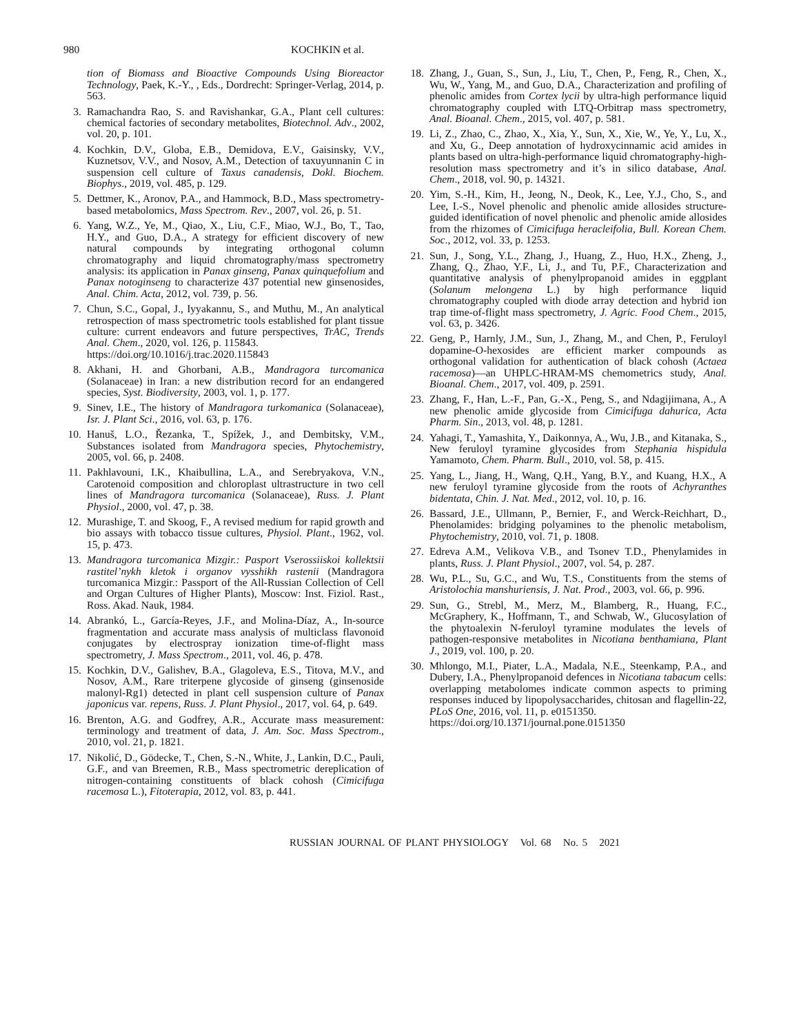980 KOCHKIN et al.
tion of Biomass and Bioactive Compounds Using Bioreactor Technology, Paek, K.-Y., , Eds., Dordrecht: Springer-Verlag, 2014, p. 563.
3. Ramachandra Rao, S. and Ravishankar, G.A., Plant cell cultures: chemical factories of secondary metabolites, Biotechnol. Adv., 2002, vol. 20, p. 101.
4. Kochkin, D.V., Globa, E.B., Demidova, E.V., Gaisinsky, V.V., Kuznetsov, V.V., and Nosov, A.M., Detection of taxuyunnanin C in suspension cell culture of Taxus canadensis, Dokl. Biochem. Biophys., 2019, vol. 485, p. 129.
5. Dettmer, K., Aronov, P.A., and Hammock, B.D., Mass spectrometry-based metabolomics, Mass Spectrom. Rev., 2007, vol. 26, p. 51.
6. Yang, W.Z., Ye, M., Qiao, X., Liu, C.F., Miao, W.J., Bo, T., Tao, H.Y., and Guo, D.A., A strategy for efficient discovery of new natural compounds by integrating orthogonal column chromatography and liquid chromatography/mass spectrometry analysis: its application in Panax ginseng, Panax quinquefolium and Panax notoginseng to characterize 437 potential new ginsenosides, Anal. Chim. Acta, 2012, vol. 739, p. 56.
7. Chun, S.C., Gopal, J., Iyyakannu, S., and Muthu, M., An analytical retrospection of mass spectrometric tools established for plant tissue culture: current endeavors and future perspectives, TrAC, Trends Anal. Chem., 2020, vol. 126, p. 115843.
https://doi.org/10.1016/j.trac.2020.115843
8. Akhani, H. and Ghorbani, A.B., Mandragora turcomanica (Solanaceae) in Iran: a new distribution record for an endangered species, Syst. Biodiversity, 2003, vol. 1, p. 177.
9. Sinev, I.E., The history of Mandragora turkomanica (Solanaceae), Isr. J. Plant Sci., 2016, vol. 63, p. 176.
10. Hanuš, L.O., Řezanka, T., Spížek, J., and Dembitsky, V.M., Substances isolated from Mandragora species, Phytochemistry, 2005, vol. 66, p. 2408.
11. Pakhlavouni, I.K., Khaibullina, L.A., and Serebryakova, V.N., Carotenoid composition and chloroplast ultrastructure in two cell lines of Mandragora turcomanica (Solanaceae), Russ. J. Plant Physiol., 2000, vol. 47, p. 38.
12. Murashige, T. and Skoog, F., A revised medium for rapid growth and bio assays with tobacco tissue cultures, Physiol. Plant., 1962, vol. 15, p. 473.
13. Mandragora turcomanica Mizgir.: Pasport Vserossiiskoi kollektsii rastitel’nykh kletok i organov vysshikh rastenii (Mandragora turcomanica Mizgir.: Passport of the All-Russian Collection of Cell and Organ Cultures of Higher Plants), Moscow: Inst. Fiziol. Rast., Ross. Akad. Nauk, 1984.
14. Abrankó, L., García-Reyes, J.F., and Molina-Díaz, A., In-source fragmentation and accurate mass analysis of multiclass flavonoid conjugates by electrospray ionization time-of-flight mass spectrometry, J. Mass Spectrom., 2011, vol. 46, p. 478.
15. Kochkin, D.V., Galishev, B.A., Glagoleva, E.S., Titova, M.V., and Nosov, A.M., Rare triterpene glycoside of ginseng (ginsenoside malonyl-Rg1) detected in plant cell suspension culture of Panax japonicus var. repens, Russ. J. Plant Physiol., 2017, vol. 64, p. 649.
16. Brenton, A.G. and Godfrey, A.R., Accurate mass measurement: terminology and treatment of data, J. Am. Soc. Mass Spectrom., 2010, vol. 21, p. 1821.
17. Nikolić, D., Gödecke, T., Chen, S.-N., White, J., Lankin, D.C., Pauli, G.F., and van Breemen, R.B., Mass spectrometric dereplication of nitrogen-containing constituents of black cohosh (Cimicifuga racemosa L.), Fitoterapia, 2012, vol. 83, p. 441.
18. Zhang, J., Guan, S., Sun, J., Liu, T., Chen, P., Feng, R., Chen, X., Wu, W., Yang, M., and Guo, D.A., Characterization and profiling of phenolic amides from Cortex lycii by ultra-high performance liquid chromatography coupled with LTQ-Orbitrap mass spectrometry, Anal. Bioanal. Chem., 2015, vol. 407, p. 581.
19. Li, Z., Zhao, C., Zhao, X., Xia, Y., Sun, X., Xie, W., Ye, Y., Lu, X., and Xu, G., Deep annotation of hydroxycinnamic acid amides in plants based on ultra-high-performance liquid chromatography-high-resolution mass spectrometry and it’s in silico database, Anal. Chem., 2018, vol. 90, p. 14321.
20. Yim, S.-H., Kim, H., Jeong, N., Deok, K., Lee, Y.J., Cho, S., and Lee, I.-S., Novel phenolic and phenolic amide allosides structure-guided identification of novel phenolic and phenolic amide allosides from the rhizomes of Cimicifuga heracleifolia, Bull. Korean Chem. Soc., 2012, vol. 33, p. 1253.
21. Sun, J., Song, Y.L., Zhang, J., Huang, Z., Huo, H.X., Zheng, J., Zhang, Q., Zhao, Y.F., Li, J., and Tu, P.F., Characterization and quantitative analysis of phenylpropanoid amides in eggplant (Solanum melongena L.) by high performance liquid chromatography coupled with diode array detection and hybrid ion trap time-of-flight mass spectrometry, J. Agric. Food Chem., 2015, vol. 63, p. 3426.
22. Geng, P., Harnly, J.M., Sun, J., Zhang, M., and Chen, P., Feruloyl dopamine-O-hexosides are efficient marker compounds as orthogonal validation for authentication of black cohosh (Actaea racemosa)—an UHPLC-HRAM-MS chemometrics study, Anal. Bioanal. Chem., 2017, vol. 409, p. 2591.
23. Zhang, F., Han, L.-F., Pan, G.-X., Peng, S., and Ndagijimana, A., A new phenolic amide glycoside from Cimicifuga dahurica, Acta Pharm. Sin., 2013, vol. 48, p. 1281.
24. Yahagi, T., Yamashita, Y., Daikonnya, A., Wu, J.B., and Kitanaka, S., New feruloyl tyramine glycosides from Stephania hispidula Yamamoto, Chem. Pharm. Bull., 2010, vol. 58, p. 415.
25. Yang, L., Jiang, H., Wang, Q.H., Yang, B.Y., and Kuang, H.X., A new feruloyl tyramine glycoside from the roots of Achyranthes bidentata, Chin. J. Nat. Med., 2012, vol. 10, p. 16.
26. Bassard, J.E., Ullmann, P., Bernier, F., and Werck-Reichhart, D., Phenolamides: bridging polyamines to the phenolic metabolism, Phytochemistry, 2010, vol. 71, p. 1808.
27. Edreva A.M., Velikova V.B., and Tsonev T.D., Phenylamides in plants, Russ. J. Plant Physiol., 2007, vol. 54, p. 287.
28. Wu, P.L., Su, G.C., and Wu, T.S., Constituents from the stems of Aristolochia manshuriensis, J. Nat. Prod., 2003, vol. 66, p. 996.
29. Sun, G., Strebl, M., Merz, M., Blamberg, R., Huang, F.C., McGraphery, K., Hoffmann, T., and Schwab, W., Glucosylation of the phytoalexin N-feruloyl tyramine modulates the levels of pathogen-responsive metabolites in Nicotiana benthamiana, Plant J., 2019, vol. 100, p. 20.
30. Mhlongo, M.I., Piater, L.A., Madala, N.E., Steenkamp, P.A., and Dubery, I.A., Phenylpropanoid defences in Nicotiana tabacum cells: overlapping metabolomes indicate common aspects to priming responses induced by lipopolysaccharides, chitosan and flagellin-22, PLoS One, 2016, vol. 11, p. e0151350.
https://doi.org/10.1371/journal.pone.0151350
RUSSIAN JOURNAL OF PLANT PHYSIOLOGY Vol. 68 No. 5 2021